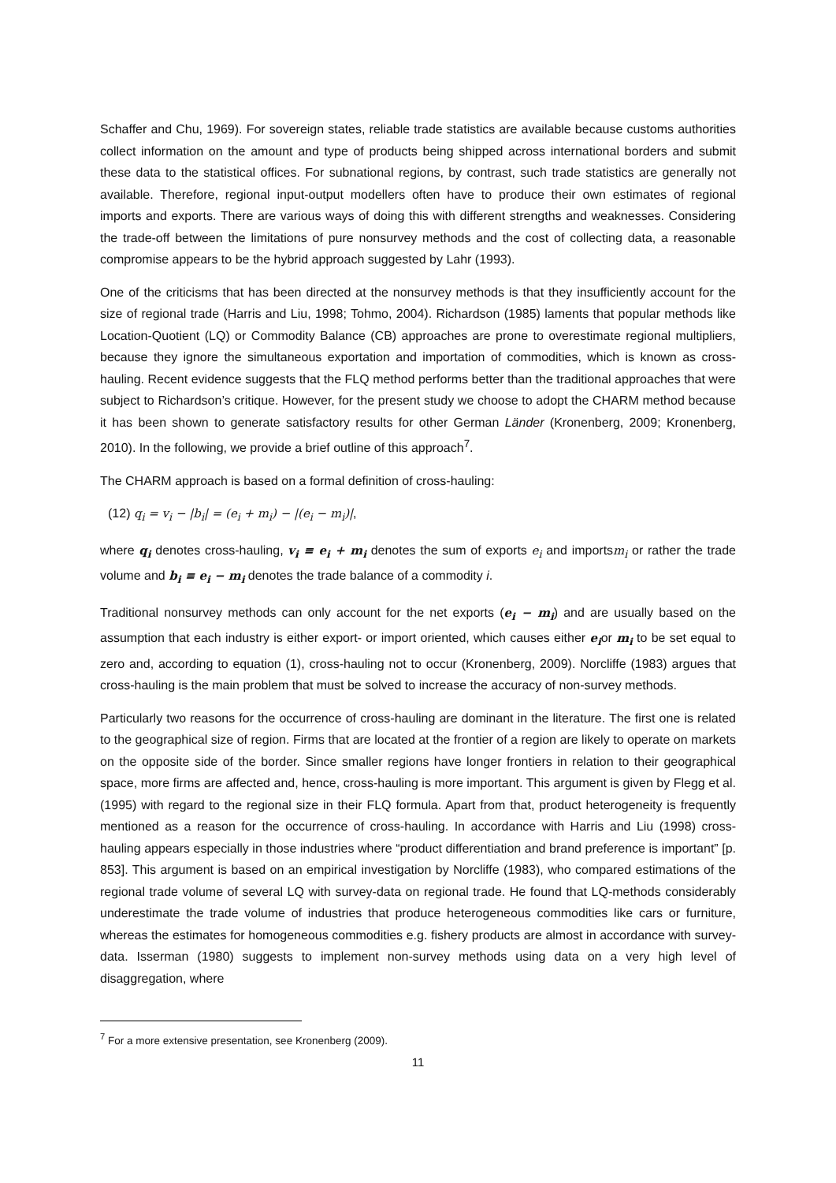Schaffer and Chu, 1969). For sovereign states, reliable trade statistics are available because customs authorities collect information on the amount and type of products being shipped across international borders and submit these data to the statistical offices. For subnational regions, by contrast, such trade statistics are generally not available. Therefore, regional input-output modellers often have to produce their own estimates of regional imports and exports. There are various ways of doing this with different strengths and weaknesses. Considering the trade-off between the limitations of pure nonsurvey methods and the cost of collecting data, a reasonable compromise appears to be the hybrid approach suggested by Lahr (1993).
One of the criticisms that has been directed at the nonsurvey methods is that they insufficiently account for the size of regional trade (Harris and Liu, 1998; Tohmo, 2004). Richardson (1985) laments that popular methods like Location-Quotient (LQ) or Commodity Balance (CB) approaches are prone to overestimate regional multipliers, because they ignore the simultaneous exportation and importation of commodities, which is known as cross-hauling. Recent evidence suggests that the FLQ method performs better than the traditional approaches that were subject to Richardson’s critique. However, for the present study we choose to adopt the CHARM method because it has been shown to generate satisfactory results for other German Länder (Kronenberg, 2009; Kronenberg, 2010). In the following, we provide a brief outline of this approach<sup>7</sup>.
The CHARM approach is based on a formal definition of cross-hauling:
(12) q<sub>i</sub> = v<sub>i</sub> − |b<sub>i</sub>| = (e<sub>i</sub> + m<sub>i</sub>) − |(e<sub>i</sub> − m<sub>i</sub>)|,
where q<sub>i</sub> denotes cross-hauling, v<sub>i</sub> ≡ e<sub>i</sub> + m<sub>i</sub> denotes the sum of exports e<sub>i</sub> and importsm<sub>i</sub> or rather the trade volume and b<sub>i</sub> ≡ e<sub>i</sub> − m<sub>i</sub> denotes the trade balance of a commodity i.
Traditional nonsurvey methods can only account for the net exports (e<sub>i</sub> − m<sub>i</sub>) and are usually based on the assumption that each industry is either export- or import oriented, which causes either e<sub>i</sub>or m<sub>i</sub> to be set equal to zero and, according to equation (1), cross-hauling not to occur (Kronenberg, 2009). Norcliffe (1983) argues that cross-hauling is the main problem that must be solved to increase the accuracy of non-survey methods.
Particularly two reasons for the occurrence of cross-hauling are dominant in the literature. The first one is related to the geographical size of region. Firms that are located at the frontier of a region are likely to operate on markets on the opposite side of the border. Since smaller regions have longer frontiers in relation to their geographical space, more firms are affected and, hence, cross-hauling is more important. This argument is given by Flegg et al. (1995) with regard to the regional size in their FLQ formula. Apart from that, product heterogeneity is frequently mentioned as a reason for the occurrence of cross-hauling. In accordance with Harris and Liu (1998) cross-hauling appears especially in those industries where “product differentiation and brand preference is important” [p. 853]. This argument is based on an empirical investigation by Norcliffe (1983), who compared estimations of the regional trade volume of several LQ with survey-data on regional trade. He found that LQ-methods considerably underestimate the trade volume of industries that produce heterogeneous commodities like cars or furniture, whereas the estimates for homogeneous commodities e.g. fishery products are almost in accordance with survey-data. Isserman (1980) suggests to implement non-survey methods using data on a very high level of disaggregation, where
<sup>7</sup> For a more extensive presentation, see Kronenberg (2009).
11